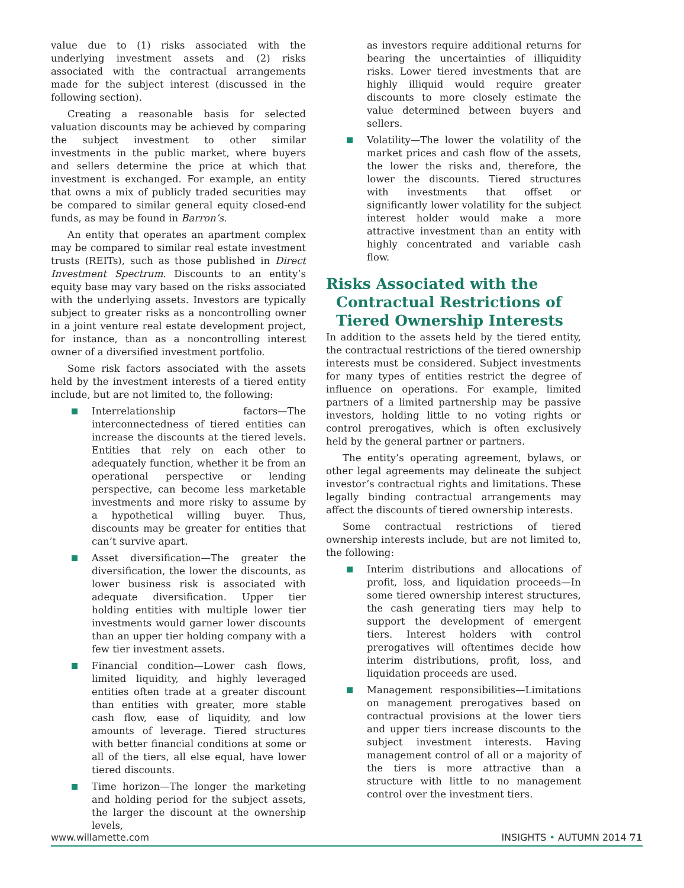value due to (1) risks associated with the underlying investment assets and (2) risks associated with the contractual arrangements made for the subject interest (discussed in the following section).
Creating a reasonable basis for selected valuation discounts may be achieved by comparing the subject investment to other similar investments in the public market, where buyers and sellers determine the price at which that investment is exchanged. For example, an entity that owns a mix of publicly traded securities may be compared to similar general equity closed-end funds, as may be found in Barron’s.
An entity that operates an apartment complex may be compared to similar real estate investment trusts (REITs), such as those published in Direct Investment Spectrum. Discounts to an entity’s equity base may vary based on the risks associated with the underlying assets. Investors are typically subject to greater risks as a noncontrolling owner in a joint venture real estate development project, for instance, than as a noncontrolling interest owner of a diversified investment portfolio.
Some risk factors associated with the assets held by the investment interests of a tiered entity include, but are not limited to, the following:
Interrelationship factors—The interconnectedness of tiered entities can increase the discounts at the tiered levels. Entities that rely on each other to adequately function, whether it be from an operational perspective or lending perspective, can become less marketable investments and more risky to assume by a hypothetical willing buyer. Thus, discounts may be greater for entities that can’t survive apart.
Asset diversification—The greater the diversification, the lower the discounts, as lower business risk is associated with adequate diversification. Upper tier holding entities with multiple lower tier investments would garner lower discounts than an upper tier holding company with a few tier investment assets.
Financial condition—Lower cash flows, limited liquidity, and highly leveraged entities often trade at a greater discount than entities with greater, more stable cash flow, ease of liquidity, and low amounts of leverage. Tiered structures with better financial conditions at some or all of the tiers, all else equal, have lower tiered discounts.
Time horizon—The longer the marketing and holding period for the subject assets, the larger the discount at the ownership levels,
as investors require additional returns for bearing the uncertainties of illiquidity risks. Lower tiered investments that are highly illiquid would require greater discounts to more closely estimate the value determined between buyers and sellers.
Volatility—The lower the volatility of the market prices and cash flow of the assets, the lower the risks and, therefore, the lower the discounts. Tiered structures with investments that offset or significantly lower volatility for the subject interest holder would make a more attractive investment than an entity with highly concentrated and variable cash flow.
Risks Associated with the Contractual Restrictions of Tiered Ownership Interests
In addition to the assets held by the tiered entity, the contractual restrictions of the tiered ownership interests must be considered. Subject investments for many types of entities restrict the degree of influence on operations. For example, limited partners of a limited partnership may be passive investors, holding little to no voting rights or control prerogatives, which is often exclusively held by the general partner or partners.
The entity’s operating agreement, bylaws, or other legal agreements may delineate the subject investor’s contractual rights and limitations. These legally binding contractual arrangements may affect the discounts of tiered ownership interests.
Some contractual restrictions of tiered ownership interests include, but are not limited to, the following:
Interim distributions and allocations of profit, loss, and liquidation proceeds—In some tiered ownership interest structures, the cash generating tiers may help to support the development of emergent tiers. Interest holders with control prerogatives will oftentimes decide how interim distributions, profit, loss, and liquidation proceeds are used.
Management responsibilities—Limitations on management prerogatives based on contractual provisions at the lower tiers and upper tiers increase discounts to the subject investment interests. Having management control of all or a majority of the tiers is more attractive than a structure with little to no management control over the investment tiers.
www.willamette.com INSIGHTS • AUTUMN 2014 71